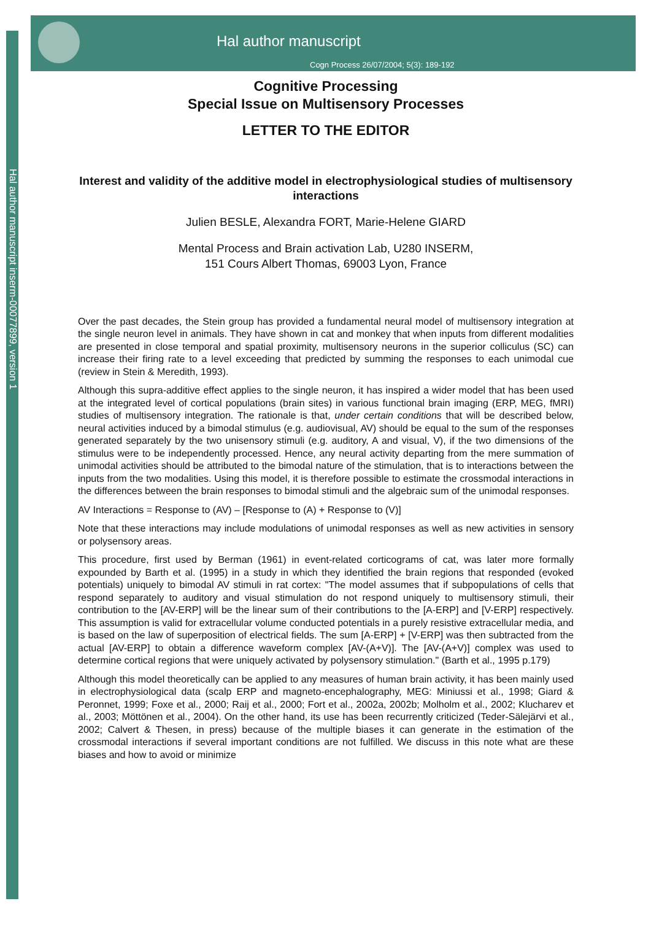Hal author manuscript inserm-00077899, version 1
Hal author manuscript
Cogn Process 26/07/2004; 5(3): 189-192
Cognitive Processing
Special Issue on Multisensory Processes
LETTER TO THE EDITOR
Interest and validity of the additive model in electrophysiological studies of multisensory interactions
Julien BESLE, Alexandra FORT, Marie-Helene GIARD
Mental Process and Brain activation Lab, U280 INSERM,
151 Cours Albert Thomas, 69003 Lyon, France
Over the past decades, the Stein group has provided a fundamental neural model of multisensory integration at the single neuron level in animals. They have shown in cat and monkey that when inputs from different modalities are presented in close temporal and spatial proximity, multisensory neurons in the superior colliculus (SC) can increase their firing rate to a level exceeding that predicted by summing the responses to each unimodal cue (review in Stein & Meredith, 1993).
Although this supra-additive effect applies to the single neuron, it has inspired a wider model that has been used at the integrated level of cortical populations (brain sites) in various functional brain imaging (ERP, MEG, fMRI) studies of multisensory integration. The rationale is that, under certain conditions that will be described below, neural activities induced by a bimodal stimulus (e.g. audiovisual, AV) should be equal to the sum of the responses generated separately by the two unisensory stimuli (e.g. auditory, A and visual, V), if the two dimensions of the stimulus were to be independently processed. Hence, any neural activity departing from the mere summation of unimodal activities should be attributed to the bimodal nature of the stimulation, that is to interactions between the inputs from the two modalities. Using this model, it is therefore possible to estimate the crossmodal interactions in the differences between the brain responses to bimodal stimuli and the algebraic sum of the unimodal responses.
AV Interactions = Response to (AV) – [Response to (A) + Response to (V)]
Note that these interactions may include modulations of unimodal responses as well as new activities in sensory or polysensory areas.
This procedure, first used by Berman (1961) in event-related corticograms of cat, was later more formally expounded by Barth et al. (1995) in a study in which they identified the brain regions that responded (evoked potentials) uniquely to bimodal AV stimuli in rat cortex: "The model assumes that if subpopulations of cells that respond separately to auditory and visual stimulation do not respond uniquely to multisensory stimuli, their contribution to the [AV-ERP] will be the linear sum of their contributions to the [A-ERP] and [V-ERP] respectively. This assumption is valid for extracellular volume conducted potentials in a purely resistive extracellular media, and is based on the law of superposition of electrical fields. The sum [A-ERP] + [V-ERP] was then subtracted from the actual [AV-ERP] to obtain a difference waveform complex [AV-(A+V)]. The [AV-(A+V)] complex was used to determine cortical regions that were uniquely activated by polysensory stimulation." (Barth et al., 1995 p.179)
Although this model theoretically can be applied to any measures of human brain activity, it has been mainly used in electrophysiological data (scalp ERP and magneto-encephalography, MEG: Miniussi et al., 1998; Giard & Peronnet, 1999; Foxe et al., 2000; Raij et al., 2000; Fort et al., 2002a, 2002b; Molholm et al., 2002; Klucharev et al., 2003; Möttönen et al., 2004). On the other hand, its use has been recurrently criticized (Teder-Sälejärvi et al., 2002; Calvert & Thesen, in press) because of the multiple biases it can generate in the estimation of the crossmodal interactions if several important conditions are not fulfilled. We discuss in this note what are these biases and how to avoid or minimize